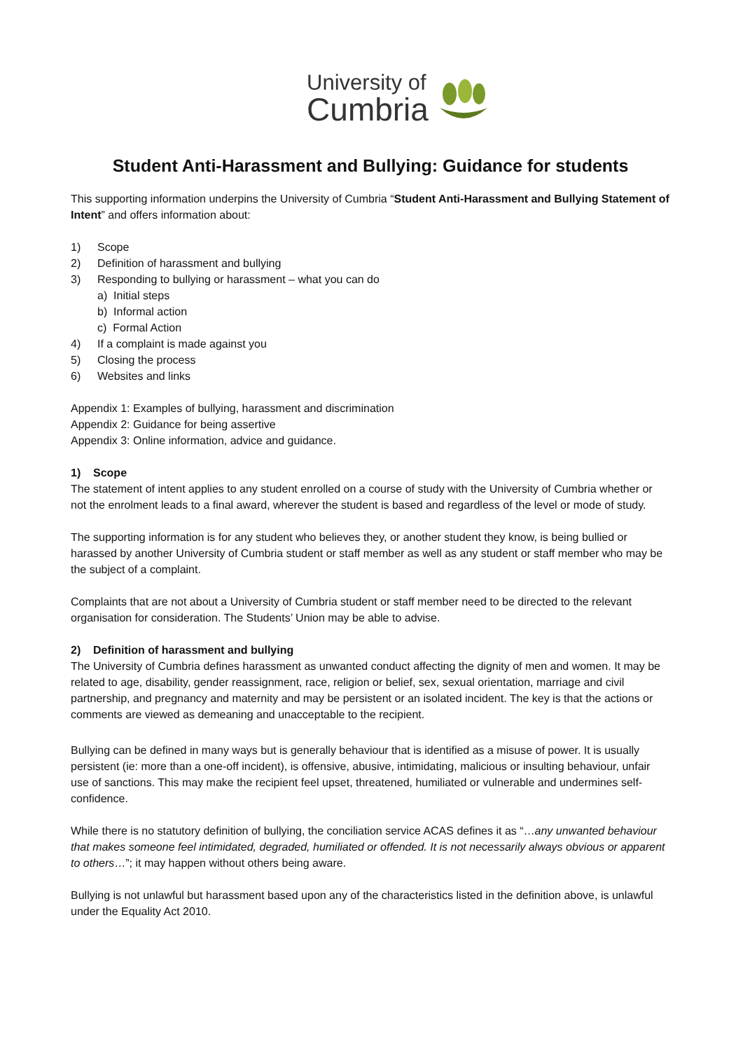University of
Cumbria
Student Anti-Harassment and Bullying: Guidance for students
This supporting information underpins the University of Cumbria “Student Anti-Harassment and Bullying Statement of Intent” and offers information about:
1) Scope
2) Definition of harassment and bullying
3) Responding to bullying or harassment – what you can do
a) Initial steps
b) Informal action
c) Formal Action
4) If a complaint is made against you
5) Closing the process
6) Websites and links
Appendix 1: Examples of bullying, harassment and discrimination
Appendix 2: Guidance for being assertive
Appendix 3: Online information, advice and guidance.
1) Scope
The statement of intent applies to any student enrolled on a course of study with the University of Cumbria whether or not the enrolment leads to a final award, wherever the student is based and regardless of the level or mode of study.
The supporting information is for any student who believes they, or another student they know, is being bullied or harassed by another University of Cumbria student or staff member as well as any student or staff member who may be the subject of a complaint.
Complaints that are not about a University of Cumbria student or staff member need to be directed to the relevant organisation for consideration. The Students’ Union may be able to advise.
2) Definition of harassment and bullying
The University of Cumbria defines harassment as unwanted conduct affecting the dignity of men and women. It may be related to age, disability, gender reassignment, race, religion or belief, sex, sexual orientation, marriage and civil partnership, and pregnancy and maternity and may be persistent or an isolated incident. The key is that the actions or comments are viewed as demeaning and unacceptable to the recipient.
Bullying can be defined in many ways but is generally behaviour that is identified as a misuse of power. It is usually persistent (ie: more than a one-off incident), is offensive, abusive, intimidating, malicious or insulting behaviour, unfair use of sanctions. This may make the recipient feel upset, threatened, humiliated or vulnerable and undermines self-confidence.
While there is no statutory definition of bullying, the conciliation service ACAS defines it as “…any unwanted behaviour that makes someone feel intimidated, degraded, humiliated or offended. It is not necessarily always obvious or apparent to others…”; it may happen without others being aware.
Bullying is not unlawful but harassment based upon any of the characteristics listed in the definition above, is unlawful under the Equality Act 2010.